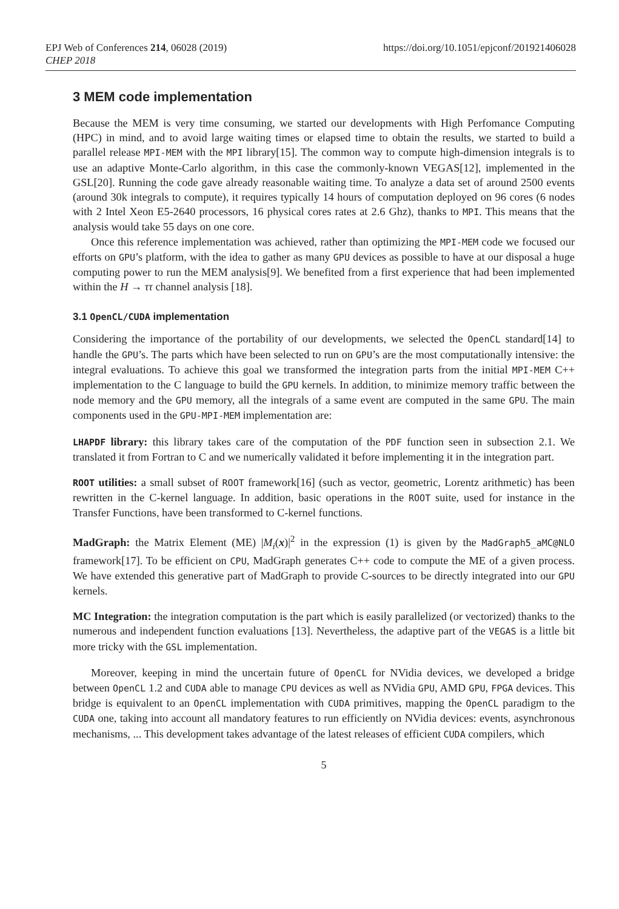EPJ Web of Conferences 214, 06028 (2019)
CHEP 2018
https://doi.org/10.1051/epjconf/201921406028
3 MEM code implementation
Because the MEM is very time consuming, we started our developments with High Perfomance Computing (HPC) in mind, and to avoid large waiting times or elapsed time to obtain the results, we started to build a parallel release MPI-MEM with the MPI library[15]. The common way to compute high-dimension integrals is to use an adaptive Monte-Carlo algorithm, in this case the commonly-known VEGAS[12], implemented in the GSL[20]. Running the code gave already reasonable waiting time. To analyze a data set of around 2500 events (around 30k integrals to compute), it requires typically 14 hours of computation deployed on 96 cores (6 nodes with 2 Intel Xeon E5-2640 processors, 16 physical cores rates at 2.6 Ghz), thanks to MPI. This means that the analysis would take 55 days on one core.
Once this reference implementation was achieved, rather than optimizing the MPI-MEM code we focused our efforts on GPU’s platform, with the idea to gather as many GPU devices as possible to have at our disposal a huge computing power to run the MEM analysis[9]. We benefited from a first experience that had been implemented within the H → ττ channel analysis [18].
3.1 OpenCL/CUDA implementation
Considering the importance of the portability of our developments, we selected the OpenCL standard[14] to handle the GPU’s. The parts which have been selected to run on GPU’s are the most computationally intensive: the integral evaluations. To achieve this goal we transformed the integration parts from the initial MPI-MEM C++ implementation to the C language to build the GPU kernels. In addition, to minimize memory traffic between the node memory and the GPU memory, all the integrals of a same event are computed in the same GPU. The main components used in the GPU-MPI-MEM implementation are:
LHAPDF library: this library takes care of the computation of the PDF function seen in subsection 2.1. We translated it from Fortran to C and we numerically validated it before implementing it in the integration part.
ROOT utilities: a small subset of ROOT framework[16] (such as vector, geometric, Lorentz arithmetic) has been rewritten in the C-kernel language. In addition, basic operations in the ROOT suite, used for instance in the Transfer Functions, have been transformed to C-kernel functions.
MadGraph: the Matrix Element (ME) |M<sub>i</sub>(x)|<sup>2</sup> in the expression (1) is given by the MadGraph5_aMC@NLO framework[17]. To be efficient on CPU, MadGraph generates C++ code to compute the ME of a given process. We have extended this generative part of MadGraph to provide C-sources to be directly integrated into our GPU kernels.
MC Integration: the integration computation is the part which is easily parallelized (or vectorized) thanks to the numerous and independent function evaluations [13]. Nevertheless, the adaptive part of the VEGAS is a little bit more tricky with the GSL implementation.
Moreover, keeping in mind the uncertain future of OpenCL for NVidia devices, we developed a bridge between OpenCL 1.2 and CUDA able to manage CPU devices as well as NVidia GPU, AMD GPU, FPGA devices. This bridge is equivalent to an OpenCL implementation with CUDA primitives, mapping the OpenCL paradigm to the CUDA one, taking into account all mandatory features to run efficiently on NVidia devices: events, asynchronous mechanisms, ... This development takes advantage of the latest releases of efficient CUDA compilers, which
5